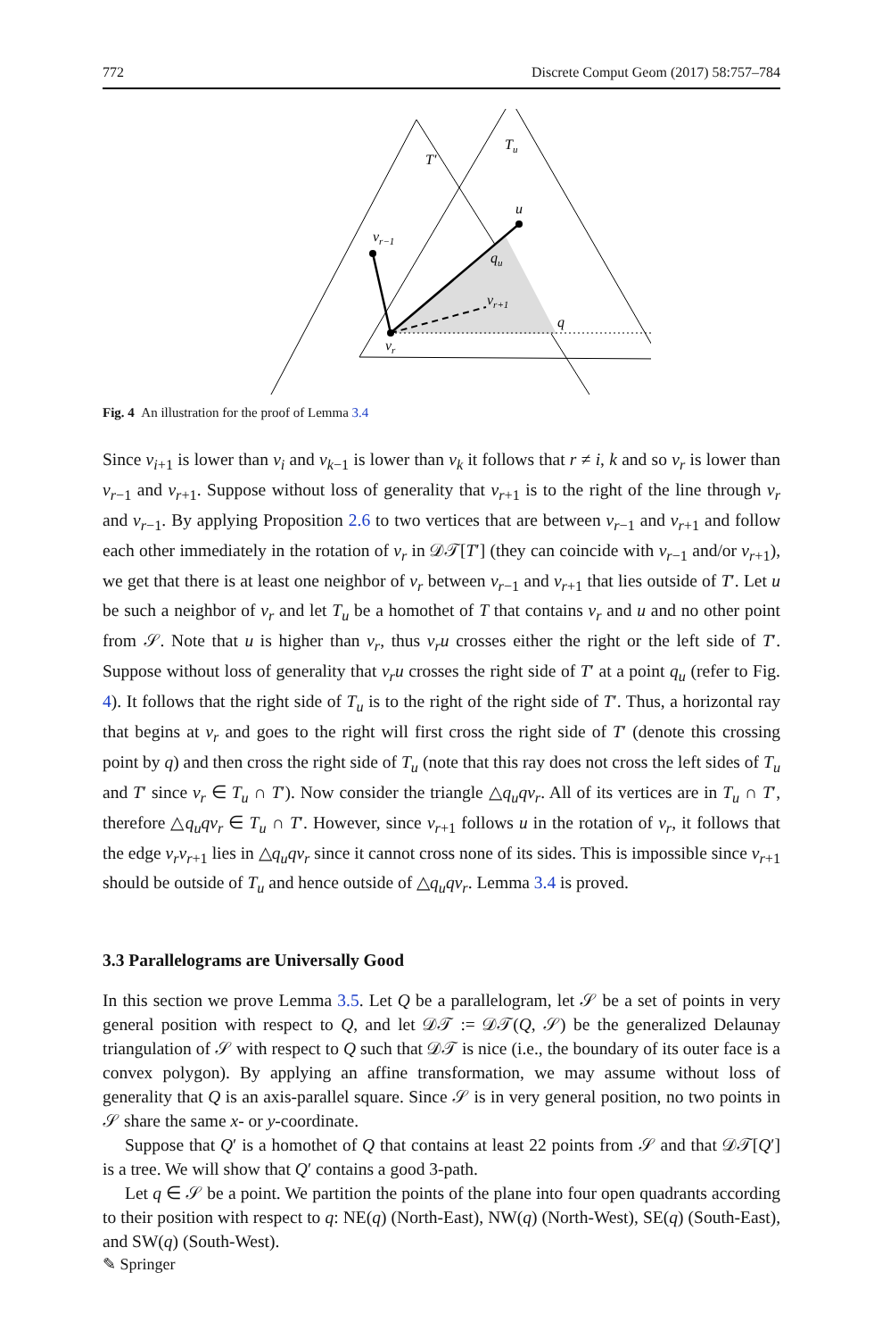772 Discrete Comput Geom (2017) 58:757–784
T′
Tu
u
vr−1
qu
vr+1
q
vr
Fig. 4 An illustration for the proof of Lemma 3.4
Since v<sub>i+1</sub> is lower than v<sub>i</sub> and v<sub>k−1</sub> is lower than v<sub>k</sub> it follows that r ≠ i, k and so v<sub>r</sub> is lower than v<sub>r−1</sub> and v<sub>r+1</sub>. Suppose without loss of generality that v<sub>r+1</sub> is to the right of the line through v<sub>r</sub> and v<sub>r−1</sub>. By applying Proposition 2.6 to two vertices that are between v<sub>r−1</sub> and v<sub>r+1</sub> and follow each other immediately in the rotation of v<sub>r</sub> in 𝒟𝒯[T′] (they can coincide with v<sub>r−1</sub> and/or v<sub>r+1</sub>), we get that there is at least one neighbor of v<sub>r</sub> between v<sub>r−1</sub> and v<sub>r+1</sub> that lies outside of T′. Let u be such a neighbor of v<sub>r</sub> and let T<sub>u</sub> be a homothet of T that contains v<sub>r</sub> and u and no other point from 𝒮. Note that u is higher than v<sub>r</sub>, thus v<sub>r</sub>u crosses either the right or the left side of T′. Suppose without loss of generality that v<sub>r</sub>u crosses the right side of T′ at a point q<sub>u</sub> (refer to Fig. 4). It follows that the right side of T<sub>u</sub> is to the right of the right side of T′. Thus, a horizontal ray that begins at v<sub>r</sub> and goes to the right will first cross the right side of T′ (denote this crossing point by q) and then cross the right side of T<sub>u</sub> (note that this ray does not cross the left sides of T<sub>u</sub> and T′ since v<sub>r</sub> ∈ T<sub>u</sub> ∩ T′). Now consider the triangle △q<sub>u</sub>qv<sub>r</sub>. All of its vertices are in T<sub>u</sub> ∩ T′, therefore △q<sub>u</sub>qv<sub>r</sub> ∈ T<sub>u</sub> ∩ T′. However, since v<sub>r+1</sub> follows u in the rotation of v<sub>r</sub>, it follows that the edge v<sub>r</sub>v<sub>r+1</sub> lies in △q<sub>u</sub>qv<sub>r</sub> since it cannot cross none of its sides. This is impossible since v<sub>r+1</sub> should be outside of T<sub>u</sub> and hence outside of △q<sub>u</sub>qv<sub>r</sub>. Lemma 3.4 is proved.
3.3 Parallelograms are Universally Good
In this section we prove Lemma 3.5. Let Q be a parallelogram, let 𝒮 be a set of points in very general position with respect to Q, and let 𝒟𝒯 := 𝒟𝒯(Q, 𝒮) be the generalized Delaunay triangulation of 𝒮 with respect to Q such that 𝒟𝒯 is nice (i.e., the boundary of its outer face is a convex polygon). By applying an affine transformation, we may assume without loss of generality that Q is an axis-parallel square. Since 𝒮 is in very general position, no two points in 𝒮 share the same x- or y-coordinate.
Suppose that Q′ is a homothet of Q that contains at least 22 points from 𝒮 and that 𝒟𝒯[Q′] is a tree. We will show that Q′ contains a good 3-path.
Let q ∈ 𝒮 be a point. We partition the points of the plane into four open quadrants according to their position with respect to q: NE(q) (North-East), NW(q) (North-West), SE(q) (South-East), and SW(q) (South-West).
✎ Springer